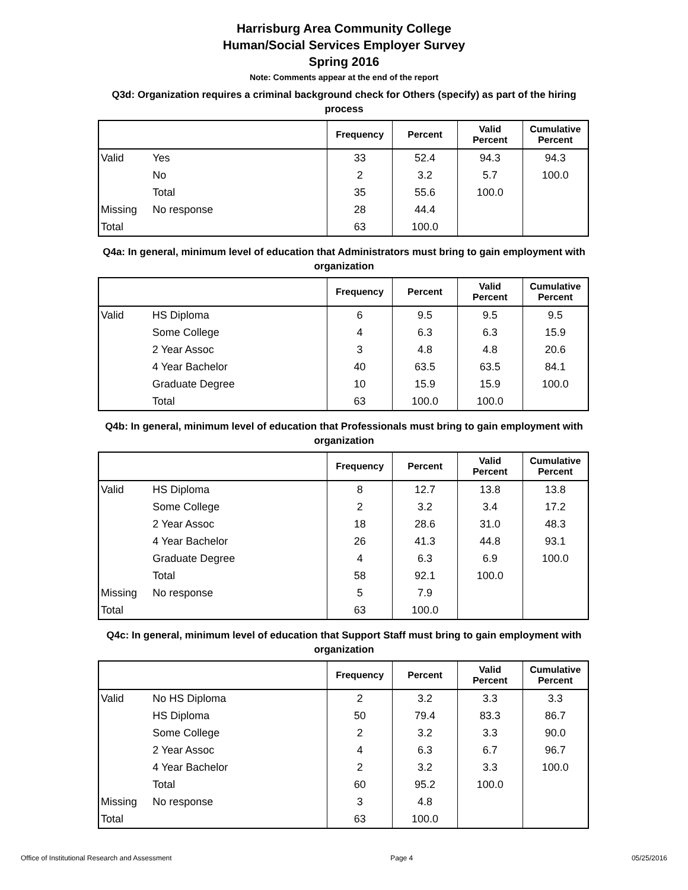Harrisburg Area Community College
Human/Social Services Employer Survey
Spring 2016
Note: Comments appear at the end of the report
Q3d: Organization requires a criminal background check for Others (specify) as part of the hiring process
| | | Frequency | Percent | Valid Percent | Cumulative Percent |
| --- | --- | --- | --- | --- | --- |
| Valid | Yes | 33 | 52.4 | 94.3 | 94.3 |
| | No | 2 | 3.2 | 5.7 | 100.0 |
| | Total | 35 | 55.6 | 100.0 | |
| Missing | No response | 28 | 44.4 | | |
| Total | | 63 | 100.0 | | |
Q4a: In general, minimum level of education that Administrators must bring to gain employment with organization
| | | Frequency | Percent | Valid Percent | Cumulative Percent |
| --- | --- | --- | --- | --- | --- |
| Valid | HS Diploma | 6 | 9.5 | 9.5 | 9.5 |
| | Some College | 4 | 6.3 | 6.3 | 15.9 |
| | 2 Year Assoc | 3 | 4.8 | 4.8 | 20.6 |
| | 4 Year Bachelor | 40 | 63.5 | 63.5 | 84.1 |
| | Graduate Degree | 10 | 15.9 | 15.9 | 100.0 |
| | Total | 63 | 100.0 | 100.0 | |
Q4b: In general, minimum level of education that Professionals must bring to gain employment with organization
| | | Frequency | Percent | Valid Percent | Cumulative Percent |
| --- | --- | --- | --- | --- | --- |
| Valid | HS Diploma | 8 | 12.7 | 13.8 | 13.8 |
| | Some College | 2 | 3.2 | 3.4 | 17.2 |
| | 2 Year Assoc | 18 | 28.6 | 31.0 | 48.3 |
| | 4 Year Bachelor | 26 | 41.3 | 44.8 | 93.1 |
| | Graduate Degree | 4 | 6.3 | 6.9 | 100.0 |
| | Total | 58 | 92.1 | 100.0 | |
| Missing | No response | 5 | 7.9 | | |
| Total | | 63 | 100.0 | | |
Q4c: In general, minimum level of education that Support Staff must bring to gain employment with organization
| | | Frequency | Percent | Valid Percent | Cumulative Percent |
| --- | --- | --- | --- | --- | --- |
| Valid | No HS Diploma | 2 | 3.2 | 3.3 | 3.3 |
| | HS Diploma | 50 | 79.4 | 83.3 | 86.7 |
| | Some College | 2 | 3.2 | 3.3 | 90.0 |
| | 2 Year Assoc | 4 | 6.3 | 6.7 | 96.7 |
| | 4 Year Bachelor | 2 | 3.2 | 3.3 | 100.0 |
| | Total | 60 | 95.2 | 100.0 | |
| Missing | No response | 3 | 4.8 | | |
| Total | | 63 | 100.0 | | |
Office of Institutional Research and Assessment Page 4 05/25/2016